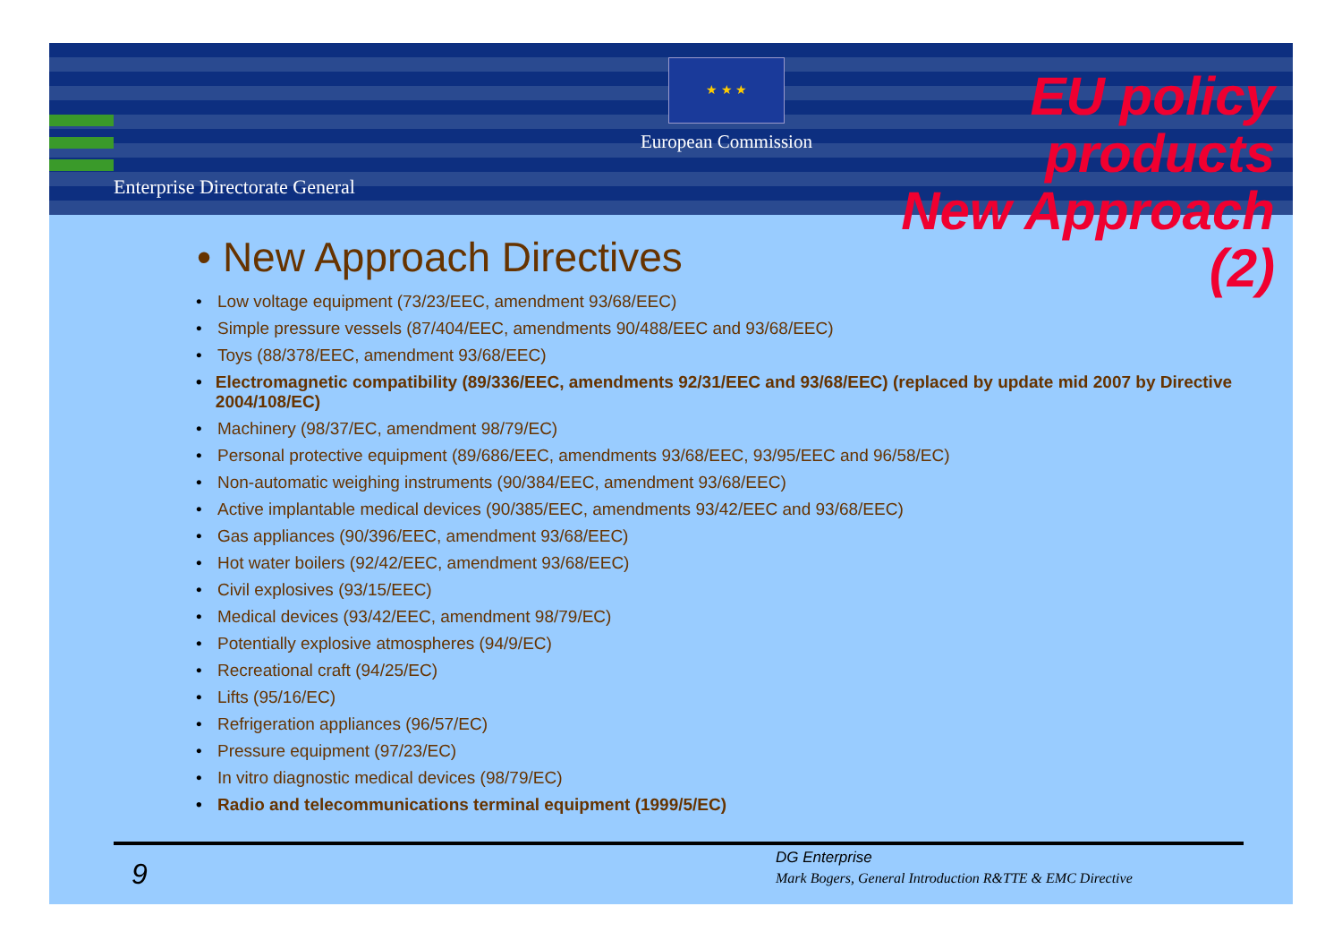Enterprise Directorate General
★ ★ ★
European Commission
EU policy products
New Approach (2)
• New Approach Directives
• Low voltage equipment (73/23/EEC, amendment 93/68/EEC)
• Simple pressure vessels (87/404/EEC, amendments 90/488/EEC and 93/68/EEC)
• Toys (88/378/EEC, amendment 93/68/EEC)
• Electromagnetic compatibility (89/336/EEC, amendments 92/31/EEC and 93/68/EEC) (replaced by update mid 2007 by Directive 2004/108/EC)
• Machinery (98/37/EC, amendment 98/79/EC)
• Personal protective equipment (89/686/EEC, amendments 93/68/EEC, 93/95/EEC and 96/58/EC)
• Non-automatic weighing instruments (90/384/EEC, amendment 93/68/EEC)
• Active implantable medical devices (90/385/EEC, amendments 93/42/EEC and 93/68/EEC)
• Gas appliances (90/396/EEC, amendment 93/68/EEC)
• Hot water boilers (92/42/EEC, amendment 93/68/EEC)
• Civil explosives (93/15/EEC)
• Medical devices (93/42/EEC, amendment 98/79/EC)
• Potentially explosive atmospheres (94/9/EC)
• Recreational craft (94/25/EC)
• Lifts (95/16/EC)
• Refrigeration appliances (96/57/EC)
• Pressure equipment (97/23/EC)
• In vitro diagnostic medical devices (98/79/EC)
• Radio and telecommunications terminal equipment (1999/5/EC)
9
DG Enterprise
Mark Bogers, General Introduction R&TTE & EMC Directive